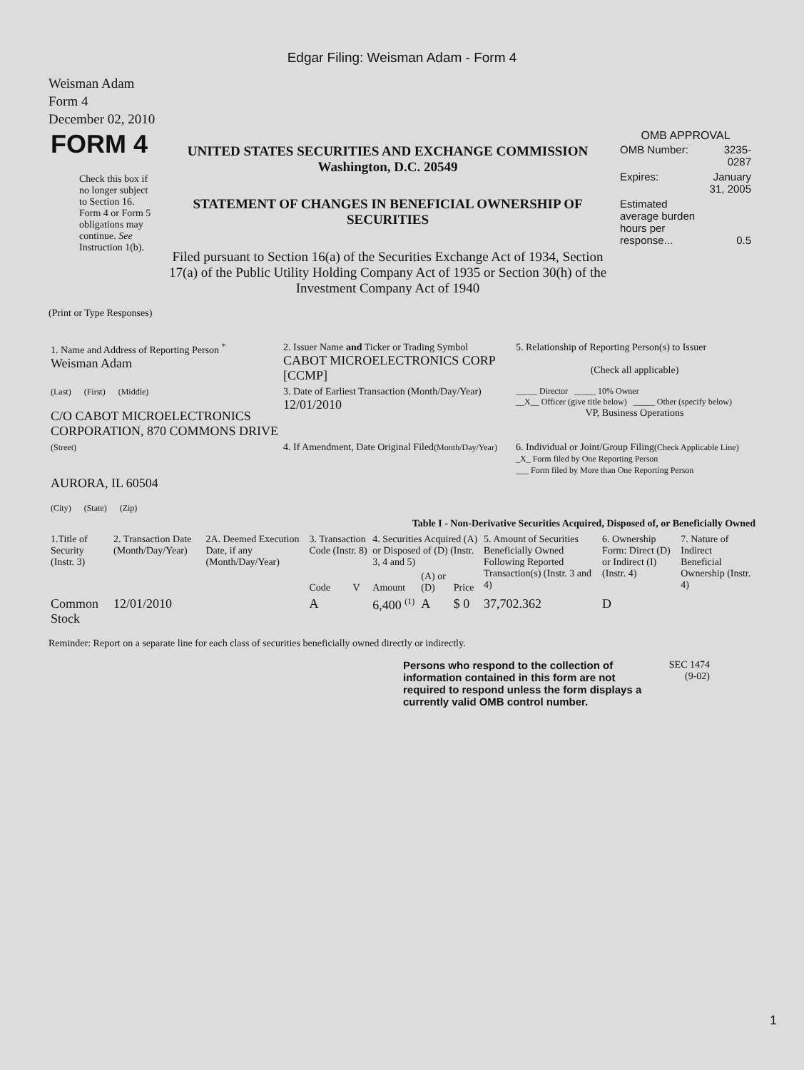Edgar Filing: Weisman Adam - Form 4
Weisman Adam
Form 4
December 02, 2010
| FORM 4 Check this box if no longer subject to Section 16. Form 4 or Form 5 obligations may continue. See Instruction 1(b). | UNITED STATES SECURITIES AND EXCHANGE COMMISSION Washington, D.C. 20549 STATEMENT OF CHANGES IN BENEFICIAL OWNERSHIP OF SECURITIES Filed pursuant to Section 16(a) of the Securities Exchange Act of 1934, Section 17(a) of the Public Utility Holding Company Act of 1935 or Section 30(h) of the Investment Company Act of 1940 | OMB APPROVAL / OMB Number: / 3235-0287 / / Expires: / January 31, 2005 / / Estimated average burden hours per response... / 0.5 / |
(Print or Type Responses)
| 1. Name and Address of Reporting Person <sup>*</sup> Weisman Adam | 2. Issuer Name and Ticker or Trading Symbol CABOT MICROELECTRONICS CORP [CCMP] | 5. Relationship of Reporting Person(s) to Issuer (Check all applicable) |
| (Last) (First) (Middle) C/O CABOT MICROELECTRONICS CORPORATION, 870 COMMONS DRIVE | 3. Date of Earliest Transaction (Month/Day/Year) 12/01/2010 | _____ Director _____ 10% Owner __X__ Officer (give title below) _____ Other (specify below) VP, Business Operations |
| (Street) AURORA, IL 60504 (City) (State) (Zip) | 4. If Amendment, Date Original Filed (Month/Day/Year) | 6. Individual or Joint/Group Filing (Check Applicable Line) _X_ Form filed by One Reporting Person ___ Form filed by More than One Reporting Person |
Table I - Non-Derivative Securities Acquired, Disposed of, or Beneficially Owned
| 1.Title of Security (Instr. 3) | 2. Transaction Date (Month/Day/Year) | 2A. Deemed Execution Date, if any (Month/Day/Year) | 3. Transaction Code (Instr. 8) | | 4. Securities Acquired (A) or Disposed of (D) (Instr. 3, 4 and 5) | | | 5. Amount of Securities Beneficially Owned Following Reported Transaction(s) (Instr. 3 and 4) | 6. Ownership Form: Direct (D) or Indirect (I) (Instr. 4) | 7. Nature of Indirect Beneficial Ownership (Instr. 4) |
| --- | --- | --- | --- | --- | --- | --- | --- | --- | --- | --- |
| | | | Code | V | Amount | (A) or (D) | Price | | | |
| Common Stock | 12/01/2010 | | A | | 6,400 <sup>(1)</sup> | A | $ 0 | 37,702.362 | D | |
Reminder: Report on a separate line for each class of securities beneficially owned directly or indirectly.
Persons who respond to the collection of information contained in this form are not required to respond unless the form displays a currently valid OMB control number.
SEC 1474
(9-02)
1